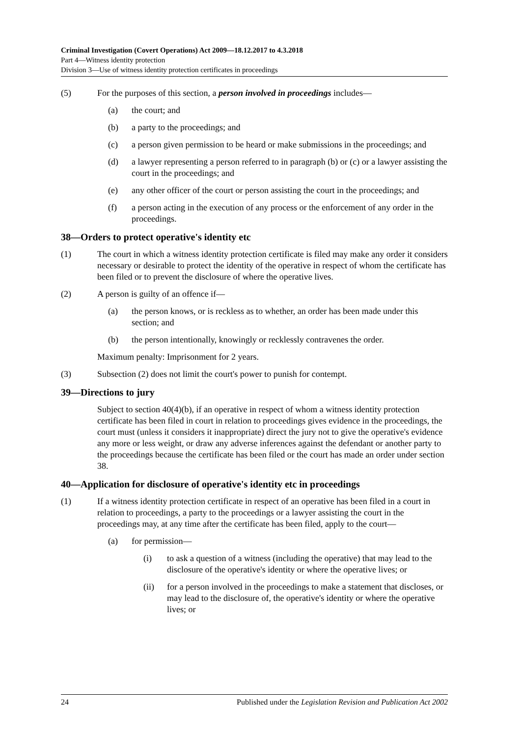Criminal Investigation (Covert Operations) Act 2009—18.12.2017 to 4.3.2018
Part 4—Witness identity protection
Division 3—Use of witness identity protection certificates in proceedings
(5) For the purposes of this section, a person involved in proceedings includes—
(a) the court; and
(b) a party to the proceedings; and
(c) a person given permission to be heard or make submissions in the proceedings; and
(d) a lawyer representing a person referred to in paragraph (b) or (c) or a lawyer assisting the court in the proceedings; and
(e) any other officer of the court or person assisting the court in the proceedings; and
(f) a person acting in the execution of any process or the enforcement of any order in the proceedings.
38—Orders to protect operative's identity etc
(1) The court in which a witness identity protection certificate is filed may make any order it considers necessary or desirable to protect the identity of the operative in respect of whom the certificate has been filed or to prevent the disclosure of where the operative lives.
(2) A person is guilty of an offence if—
(a) the person knows, or is reckless as to whether, an order has been made under this section; and
(b) the person intentionally, knowingly or recklessly contravenes the order.
Maximum penalty: Imprisonment for 2 years.
(3) Subsection (2) does not limit the court's power to punish for contempt.
39—Directions to jury
Subject to section 40(4)(b), if an operative in respect of whom a witness identity protection certificate has been filed in court in relation to proceedings gives evidence in the proceedings, the court must (unless it considers it inappropriate) direct the jury not to give the operative's evidence any more or less weight, or draw any adverse inferences against the defendant or another party to the proceedings because the certificate has been filed or the court has made an order under section 38.
40—Application for disclosure of operative's identity etc in proceedings
(1) If a witness identity protection certificate in respect of an operative has been filed in a court in relation to proceedings, a party to the proceedings or a lawyer assisting the court in the proceedings may, at any time after the certificate has been filed, apply to the court—
(a) for permission—
(i) to ask a question of a witness (including the operative) that may lead to the disclosure of the operative's identity or where the operative lives; or
(ii) for a person involved in the proceedings to make a statement that discloses, or may lead to the disclosure of, the operative's identity or where the operative lives; or
24 Published under the Legislation Revision and Publication Act 2002